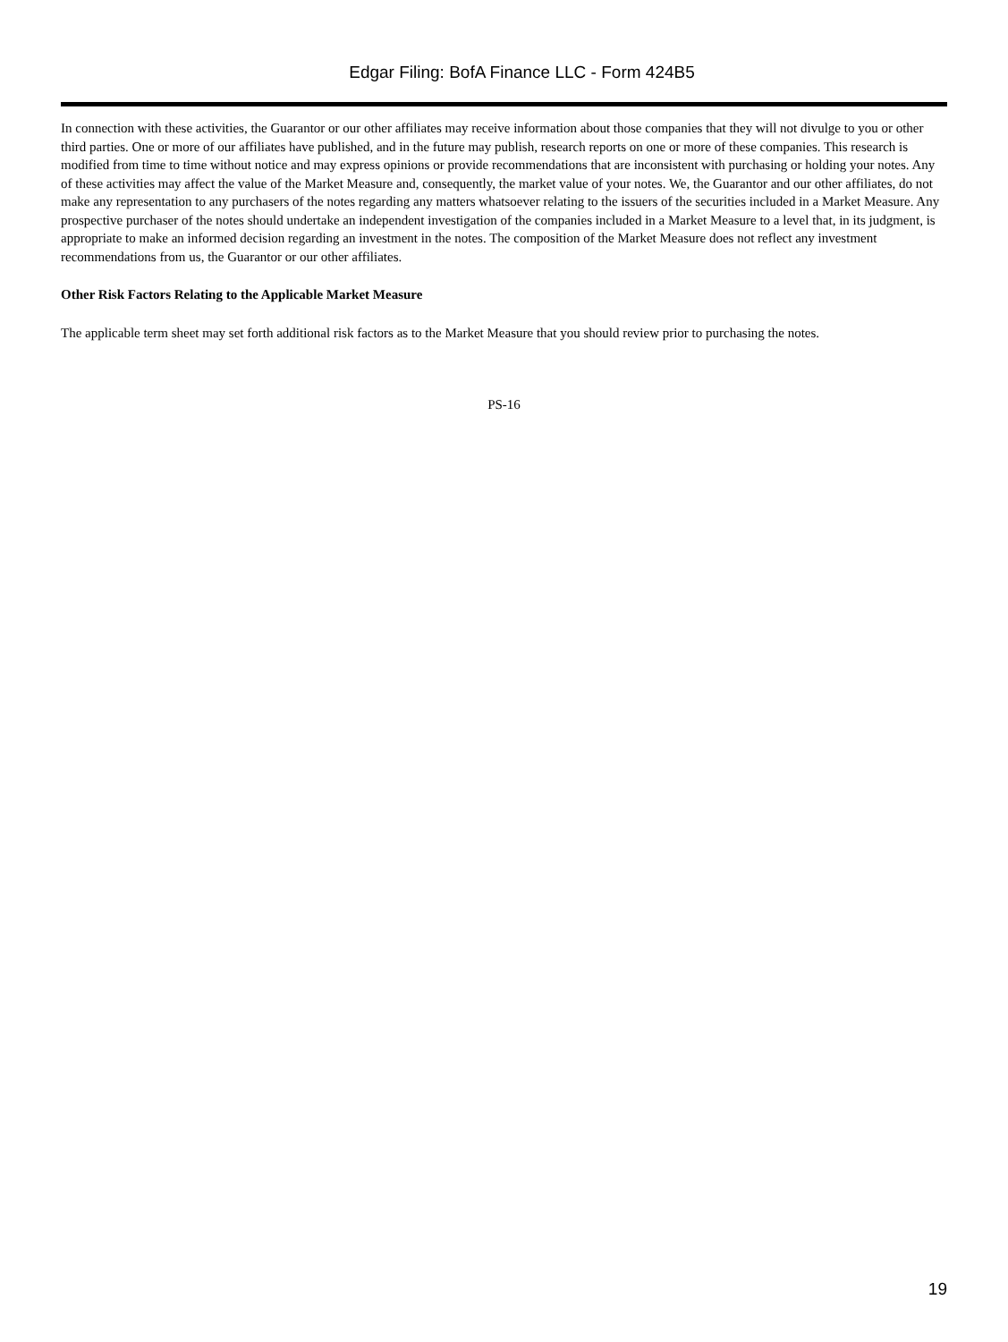Edgar Filing: BofA Finance LLC - Form 424B5
In connection with these activities, the Guarantor or our other affiliates may receive information about those companies that they will not divulge to you or other third parties. One or more of our affiliates have published, and in the future may publish, research reports on one or more of these companies. This research is modified from time to time without notice and may express opinions or provide recommendations that are inconsistent with purchasing or holding your notes. Any of these activities may affect the value of the Market Measure and, consequently, the market value of your notes. We, the Guarantor and our other affiliates, do not make any representation to any purchasers of the notes regarding any matters whatsoever relating to the issuers of the securities included in a Market Measure. Any prospective purchaser of the notes should undertake an independent investigation of the companies included in a Market Measure to a level that, in its judgment, is appropriate to make an informed decision regarding an investment in the notes. The composition of the Market Measure does not reflect any investment recommendations from us, the Guarantor or our other affiliates.
Other Risk Factors Relating to the Applicable Market Measure
The applicable term sheet may set forth additional risk factors as to the Market Measure that you should review prior to purchasing the notes.
PS-16
19